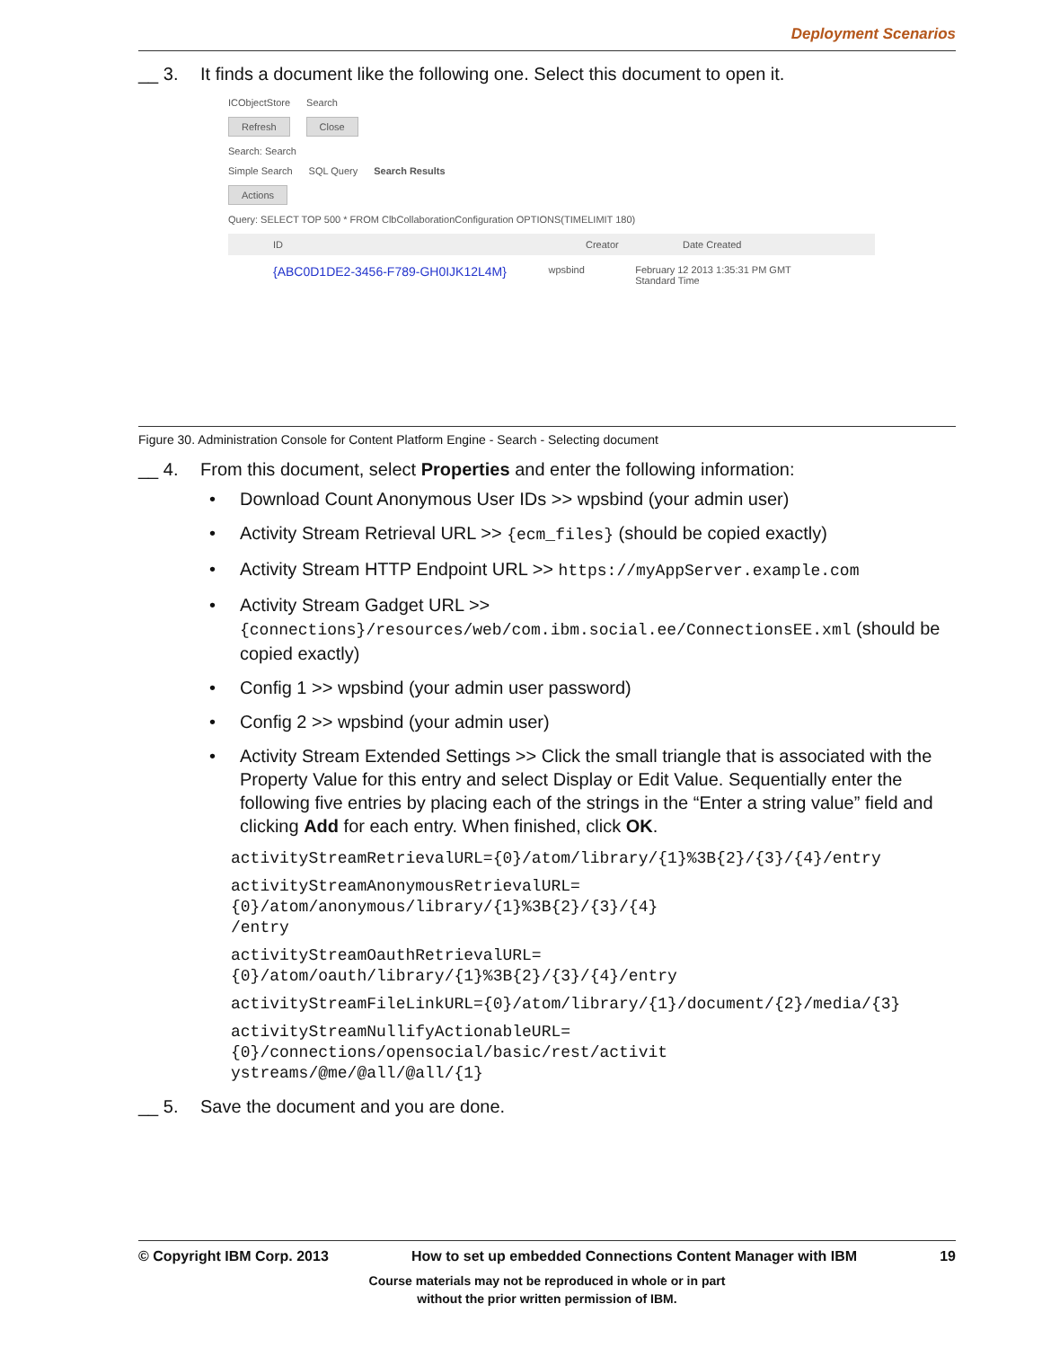Deployment Scenarios
__ 3. It finds a document like the following one. Select this document to open it.
ICObjectStore Search
Refresh Close
Search: Search
Simple Search SQL Query Search Results
Actions
Query: SELECT TOP 500 * FROM ClbCollaborationConfiguration OPTIONS(TIMELIMIT 180)
ID Creator Date Created
{ABC0D1DE2-3456-F789-GH0IJK12L4M} wpsbind February 12 2013 1:35:31 PM GMT Standard Time
Figure 30. Administration Console for Content Platform Engine - Search - Selecting document
__ 4. From this document, select Properties and enter the following information:
• Download Count Anonymous User IDs >> wpsbind (your admin user)
• Activity Stream Retrieval URL >> {ecm_files} (should be copied exactly)
• Activity Stream HTTP Endpoint URL >> https://myAppServer.example.com
• Activity Stream Gadget URL >>
{connections}/resources/web/com.ibm.social.ee/ConnectionsEE.xml (should be copied exactly)
• Config 1 >> wpsbind (your admin user password)
• Config 2 >> wpsbind (your admin user)
• Activity Stream Extended Settings >> Click the small triangle that is associated with the Property Value for this entry and select Display or Edit Value. Sequentially enter the following five entries by placing each of the strings in the “Enter a string value” field and clicking Add for each entry. When finished, click OK.
activityStreamRetrievalURL={0}/atom/library/{1}%3B{2}/{3}/{4}/entry
activityStreamAnonymousRetrievalURL={0}/atom/anonymous/library/{1}%3B{2}/{3}/{4}
/entry
activityStreamOauthRetrievalURL={0}/atom/oauth/library/{1}%3B{2}/{3}/{4}/entry
activityStreamFileLinkURL={0}/atom/library/{1}/document/{2}/media/{3}
activityStreamNullifyActionableURL={0}/connections/opensocial/basic/rest/activit
ystreams/@me/@all/@all/{1}
__ 5. Save the document and you are done.
© Copyright IBM Corp. 2013 How to set up embedded Connections Content Manager with IBM 19
Course materials may not be reproduced in whole or in part
without the prior written permission of IBM.